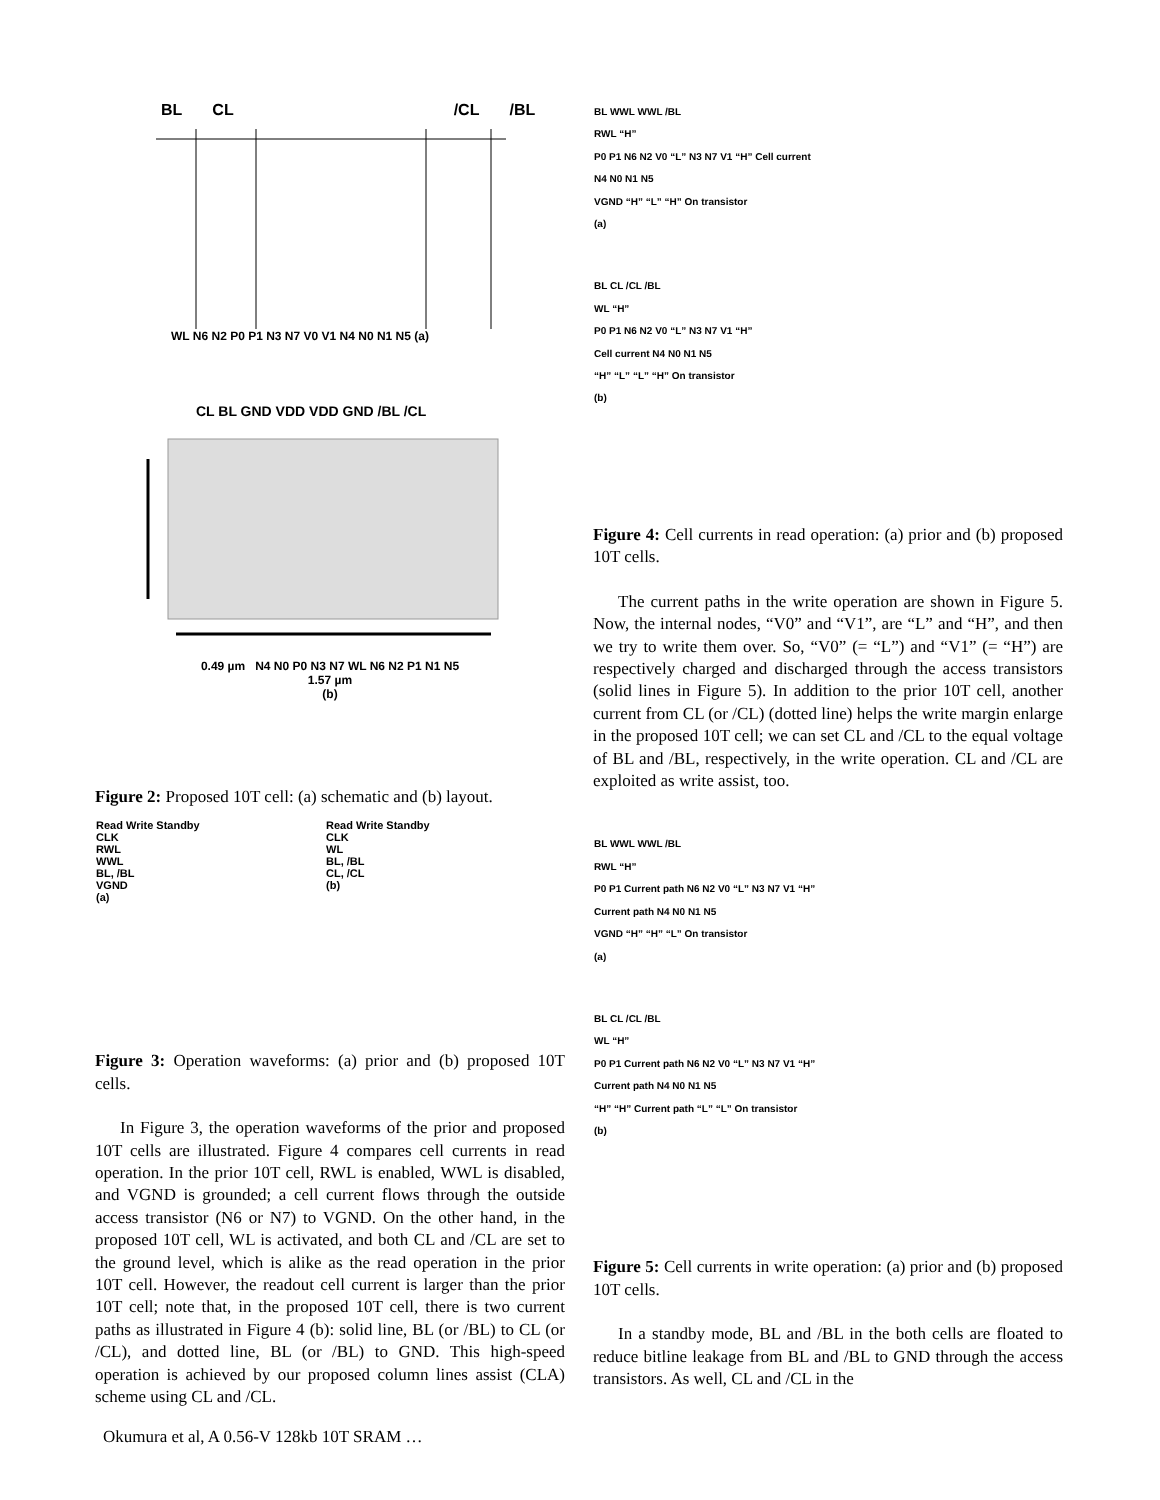BL CL /CL /BL
WL N6 N2 P0 P1 N3 N7 V0 V1 N4 N0 N1 N5 (a)
CL BL GND VDD VDD GND /BL /CL
0.49 µm N4 N0 P0 N3 N7 WL N6 N2 P1 N1 N5
1.57 µm
(b)
Figure 2: Proposed 10T cell: (a) schematic and (b) layout.
Read Write Standby
CLK
RWL
WWL
BL, /BL
VGND
(a)
Read Write Standby
CLK
WL
BL, /BL
CL, /CL
(b)
Figure 3: Operation waveforms: (a) prior and (b) proposed 10T cells.
In Figure 3, the operation waveforms of the prior and proposed 10T cells are illustrated. Figure 4 compares cell currents in read operation. In the prior 10T cell, RWL is enabled, WWL is disabled, and VGND is grounded; a cell current flows through the outside access transistor (N6 or N7) to VGND. On the other hand, in the proposed 10T cell, WL is activated, and both CL and /CL are set to the ground level, which is alike as the read operation in the prior 10T cell. However, the readout cell current is larger than the prior 10T cell; note that, in the proposed 10T cell, there is two current paths as illustrated in Figure 4 (b): solid line, BL (or /BL) to CL (or /CL), and dotted line, BL (or /BL) to GND. This high-speed operation is achieved by our proposed column lines assist (CLA) scheme using CL and /CL.
BL WWL WWL /BL
RWL “H”
P0 P1 N6 N2 V0 “L” N3 N7 V1 “H” Cell current
N4 N0 N1 N5
VGND “H” “L” “H” On transistor
(a)
BL CL /CL /BL
WL “H”
P0 P1 N6 N2 V0 “L” N3 N7 V1 “H”
Cell current N4 N0 N1 N5
“H” “L” “L” “H” On transistor
(b)
Figure 4: Cell currents in read operation: (a) prior and (b) proposed 10T cells.
The current paths in the write operation are shown in Figure 5. Now, the internal nodes, “V0” and “V1”, are “L” and “H”, and then we try to write them over. So, “V0” (= “L”) and “V1” (= “H”) are respectively charged and discharged through the access transistors (solid lines in Figure 5). In addition to the prior 10T cell, another current from CL (or /CL) (dotted line) helps the write margin enlarge in the proposed 10T cell; we can set CL and /CL to the equal voltage of BL and /BL, respectively, in the write operation. CL and /CL are exploited as write assist, too.
BL WWL WWL /BL
RWL “H”
P0 P1 Current path N6 N2 V0 “L” N3 N7 V1 “H”
Current path N4 N0 N1 N5
VGND “H” “H” “L” On transistor
(a)
BL CL /CL /BL
WL “H”
P0 P1 Current path N6 N2 V0 “L” N3 N7 V1 “H”
Current path N4 N0 N1 N5
“H” “H” Current path “L” “L” On transistor
(b)
Figure 5: Cell currents in write operation: (a) prior and (b) proposed 10T cells.
In a standby mode, BL and /BL in the both cells are floated to reduce bitline leakage from BL and /BL to GND through the access transistors. As well, CL and /CL in the
Okumura et al, A 0.56-V 128kb 10T SRAM …